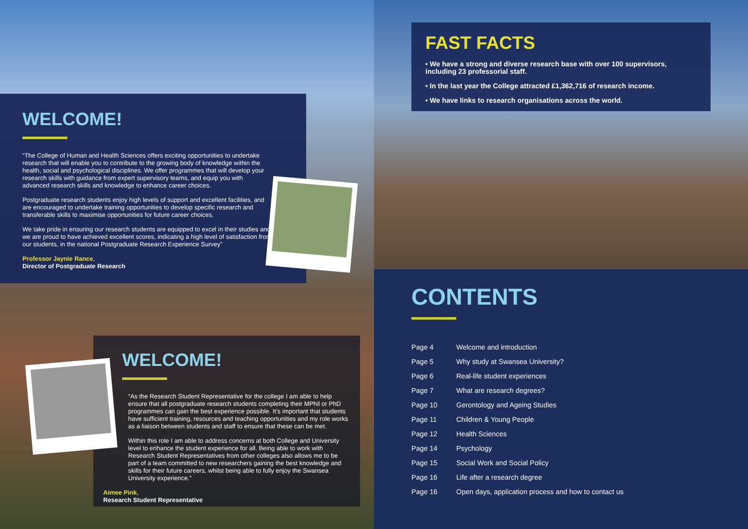FAST FACTS
• We have a strong and diverse research base with over 100 supervisors, including 23 professorial staff.
• In the last year the College attracted £1,362,716 of research income.
• We have links to research organisations across the world.
WELCOME!
“The College of Human and Health Sciences offers exciting opportunities to undertake research that will enable you to contribute to the growing body of knowledge within the health, social and psychological disciplines. We offer programmes that will develop your research skills with guidance from expert supervisory teams, and equip you with advanced research skills and knowledge to enhance career choices.
Postgraduate research students enjoy high levels of support and excellent facilities, and are encouraged to undertake training opportunities to develop specific research and transferable skills to maximise opportunities for future career choices.
We take pride in ensuring our research students are equipped to excel in their studies and we are proud to have achieved excellent scores, indicating a high level of satisfaction from our students, in the national Postgraduate Research Experience Survey”
Professor Jaynie Rance,
Director of Postgraduate Research
WELCOME!
“As the Research Student Representative for the college I am able to help ensure that all postgraduate research students completing their MPhil or PhD programmes can gain the best experience possible. It’s important that students have sufficient training, resources and teaching opportunities and my role works as a liaison between students and staff to ensure that these can be met.
Within this role I am able to address concerns at both College and University level to enhance the student experience for all. Being able to work with Research Student Representatives from other colleges also allows me to be part of a team committed to new researchers gaining the best knowledge and skills for their future careers, whilst being able to fully enjoy the Swansea University experience.”
Aimee Pink,
Research Student Representative
CONTENTS
| Page 4 | Welcome and introduction |
| Page 5 | Why study at Swansea University? |
| Page 6 | Real-life student experiences |
| Page 7 | What are research degrees? |
| Page 10 | Gerontology and Ageing Studies |
| Page 11 | Children & Young People |
| Page 12 | Health Sciences |
| Page 14 | Psychology |
| Page 15 | Social Work and Social Policy |
| Page 16 | Life after a research degree |
| Page 16 | Open days, application process and how to contact us |